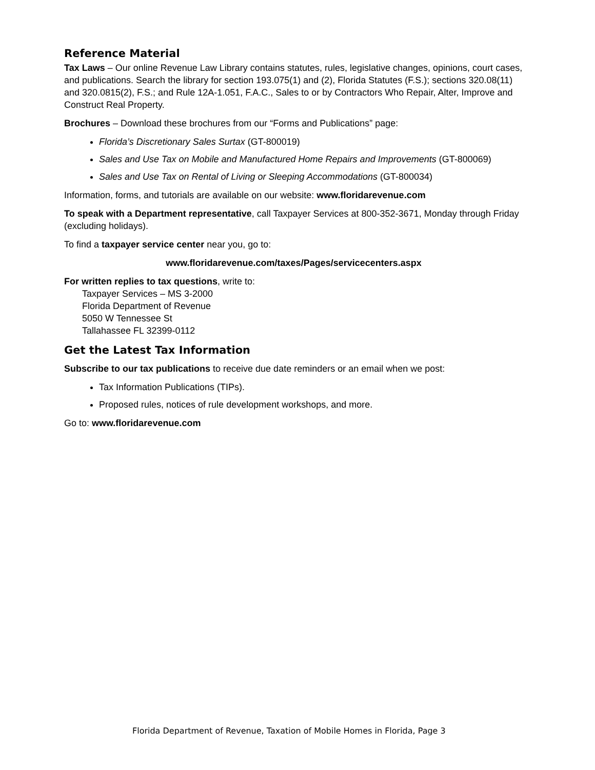Reference Material
Tax Laws – Our online Revenue Law Library contains statutes, rules, legislative changes, opinions, court cases, and publications. Search the library for section 193.075(1) and (2), Florida Statutes (F.S.); sections 320.08(11) and 320.0815(2), F.S.; and Rule 12A-1.051, F.A.C., Sales to or by Contractors Who Repair, Alter, Improve and Construct Real Property.
Brochures – Download these brochures from our “Forms and Publications” page:
Florida’s Discretionary Sales Surtax (GT-800019)
Sales and Use Tax on Mobile and Manufactured Home Repairs and Improvements (GT-800069)
Sales and Use Tax on Rental of Living or Sleeping Accommodations (GT-800034)
Information, forms, and tutorials are available on our website: www.floridarevenue.com
To speak with a Department representative, call Taxpayer Services at 800-352-3671, Monday through Friday (excluding holidays).
To find a taxpayer service center near you, go to:
www.floridarevenue.com/taxes/Pages/servicecenters.aspx
For written replies to tax questions, write to:
Taxpayer Services – MS 3-2000
Florida Department of Revenue
5050 W Tennessee St
Tallahassee FL 32399-0112
Get the Latest Tax Information
Subscribe to our tax publications to receive due date reminders or an email when we post:
Tax Information Publications (TIPs).
Proposed rules, notices of rule development workshops, and more.
Go to: www.floridarevenue.com
Florida Department of Revenue, Taxation of Mobile Homes in Florida, Page 3